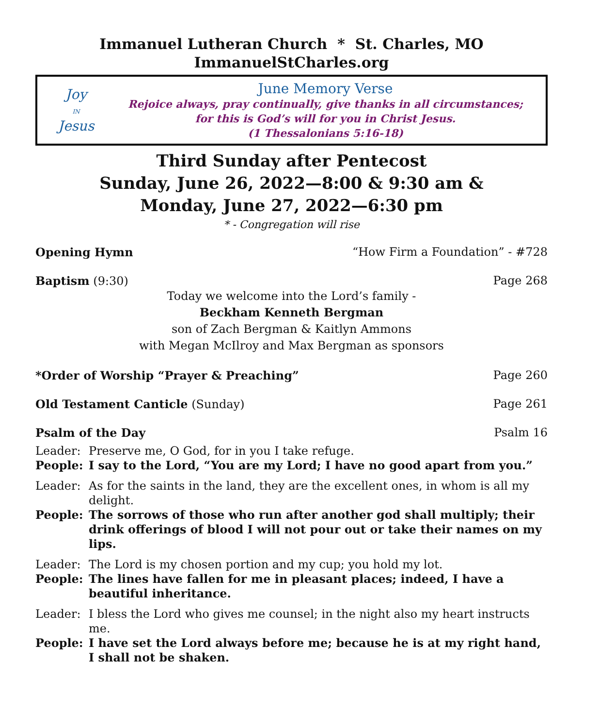Immanuel Lutheran Church * St. Charles, MO
ImmanuelStCharles.org
Joy
IN
Jesus
June Memory Verse
Rejoice always, pray continually, give thanks in all circumstances;
for this is God’s will for you in Christ Jesus.
(1 Thessalonians 5:16-18)
Third Sunday after Pentecost
Sunday, June 26, 2022—8:00 & 9:30 am &
Monday, June 27, 2022—6:30 pm
* - Congregation will rise
Opening Hymn “How Firm a Foundation” - #728
Baptism (9:30) Page 268
Today we welcome into the Lord’s family -
Beckham Kenneth Bergman
son of Zach Bergman & Kaitlyn Ammons
with Megan McIlroy and Max Bergman as sponsors
*Order of Worship “Prayer & Preaching” Page 260
Old Testament Canticle (Sunday) Page 261
Psalm of the Day Psalm 16
Leader: Preserve me, O God, for in you I take refuge.
People: I say to the Lord, “You are my Lord; I have no good apart from you.”
Leader: As for the saints in the land, they are the excellent ones, in whom is all my delight.
People: The sorrows of those who run after another god shall multiply; their drink offerings of blood I will not pour out or take their names on my lips.
Leader: The Lord is my chosen portion and my cup; you hold my lot.
People: The lines have fallen for me in pleasant places; indeed, I have a beautiful inheritance.
Leader: I bless the Lord who gives me counsel; in the night also my heart instructs me.
People: I have set the Lord always before me; because he is at my right hand, I shall not be shaken.